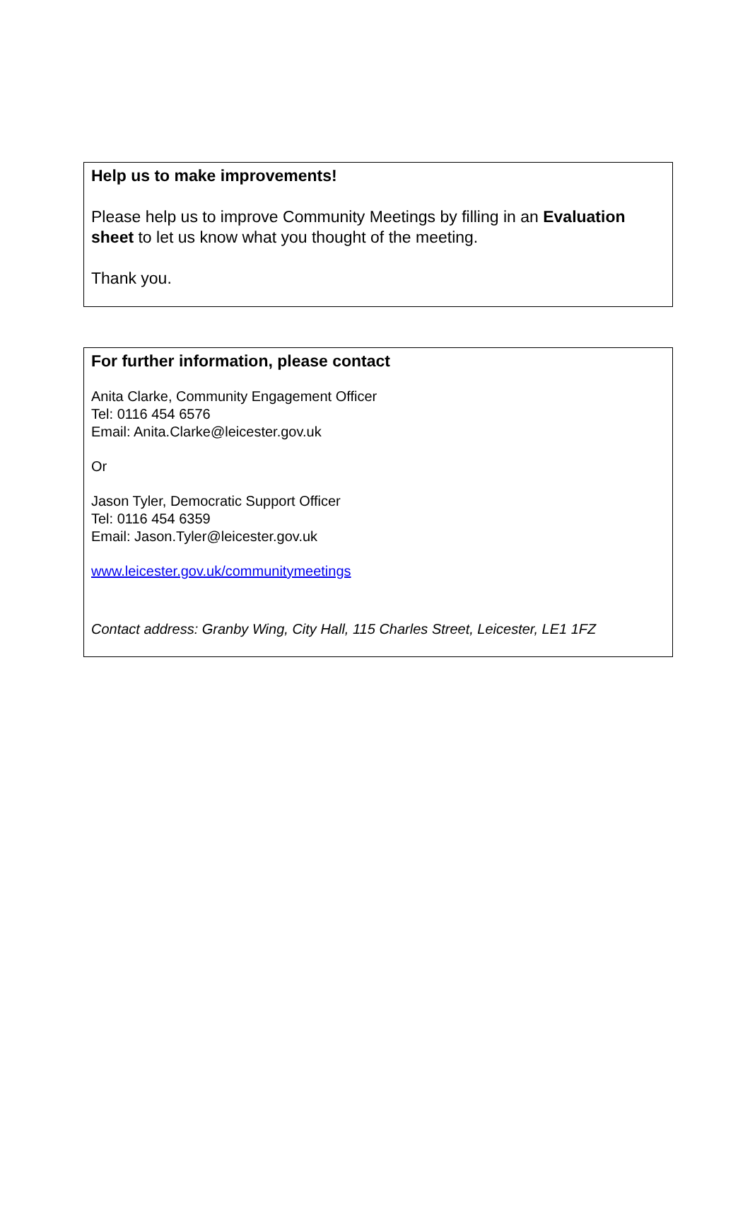Help us to make improvements!
Please help us to improve Community Meetings by filling in an Evaluation sheet to let us know what you thought of the meeting.
Thank you.
For further information, please contact
Anita Clarke, Community Engagement Officer
Tel: 0116 454 6576
Email: Anita.Clarke@leicester.gov.uk
Or
Jason Tyler, Democratic Support Officer
Tel: 0116 454 6359
Email: Jason.Tyler@leicester.gov.uk
www.leicester.gov.uk/communitymeetings
Contact address: Granby Wing, City Hall, 115 Charles Street, Leicester, LE1 1FZ